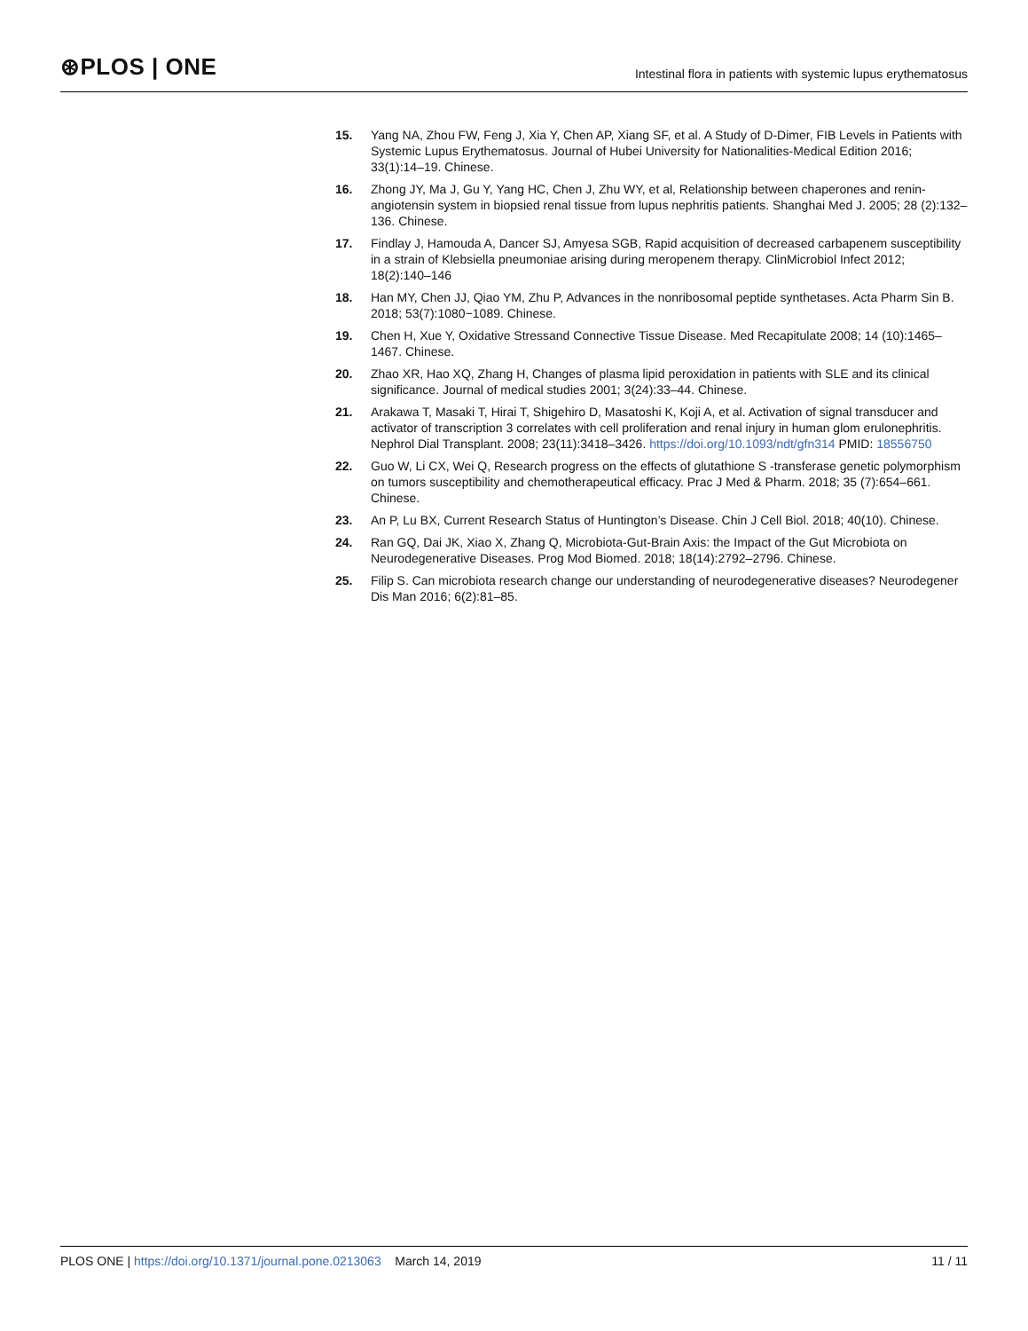⊛PLOS | ONE
Intestinal flora in patients with systemic lupus erythematosus
15. Yang NA, Zhou FW, Feng J, Xia Y, Chen AP, Xiang SF, et al. A Study of D-Dimer, FIB Levels in Patients with Systemic Lupus Erythematosus. Journal of Hubei University for Nationalities-Medical Edition 2016; 33(1):14–19. Chinese.
16. Zhong JY, Ma J, Gu Y, Yang HC, Chen J, Zhu WY, et al, Relationship between chaperones and renin-angiotensin system in biopsied renal tissue from lupus nephritis patients. Shanghai Med J. 2005; 28 (2):132–136. Chinese.
17. Findlay J, Hamouda A, Dancer SJ, Amyesa SGB, Rapid acquisition of decreased carbapenem susceptibility in a strain of Klebsiella pneumoniae arising during meropenem therapy. ClinMicrobiol Infect 2012; 18(2):140–146
18. Han MY, Chen JJ, Qiao YM, Zhu P, Advances in the nonribosomal peptide synthetases. Acta Pharm Sin B. 2018; 53(7):1080−1089. Chinese.
19. Chen H, Xue Y, Oxidative Stressand Connective Tissue Disease. Med Recapitulate 2008; 14 (10):1465–1467. Chinese.
20. Zhao XR, Hao XQ, Zhang H, Changes of plasma lipid peroxidation in patients with SLE and its clinical significance. Journal of medical studies 2001; 3(24):33–44. Chinese.
21. Arakawa T, Masaki T, Hirai T, Shigehiro D, Masatoshi K, Koji A, et al. Activation of signal transducer and activator of transcription 3 correlates with cell proliferation and renal injury in human glom erulonephritis. Nephrol Dial Transplant. 2008; 23(11):3418–3426. https://doi.org/10.1093/ndt/gfn314 PMID: 18556750
22. Guo W, Li CX, Wei Q, Research progress on the effects of glutathione S -transferase genetic polymorphism on tumors susceptibility and chemotherapeutical efficacy. Prac J Med & Pharm. 2018; 35 (7):654–661. Chinese.
23. An P, Lu BX, Current Research Status of Huntington’s Disease. Chin J Cell Biol. 2018; 40(10). Chinese.
24. Ran GQ, Dai JK, Xiao X, Zhang Q, Microbiota-Gut-Brain Axis: the Impact of the Gut Microbiota on Neurodegenerative Diseases. Prog Mod Biomed. 2018; 18(14):2792–2796. Chinese.
25. Filip S. Can microbiota research change our understanding of neurodegenerative diseases? Neurodegener Dis Man 2016; 6(2):81–85.
PLOS ONE | https://doi.org/10.1371/journal.pone.0213063 March 14, 2019
11 / 11